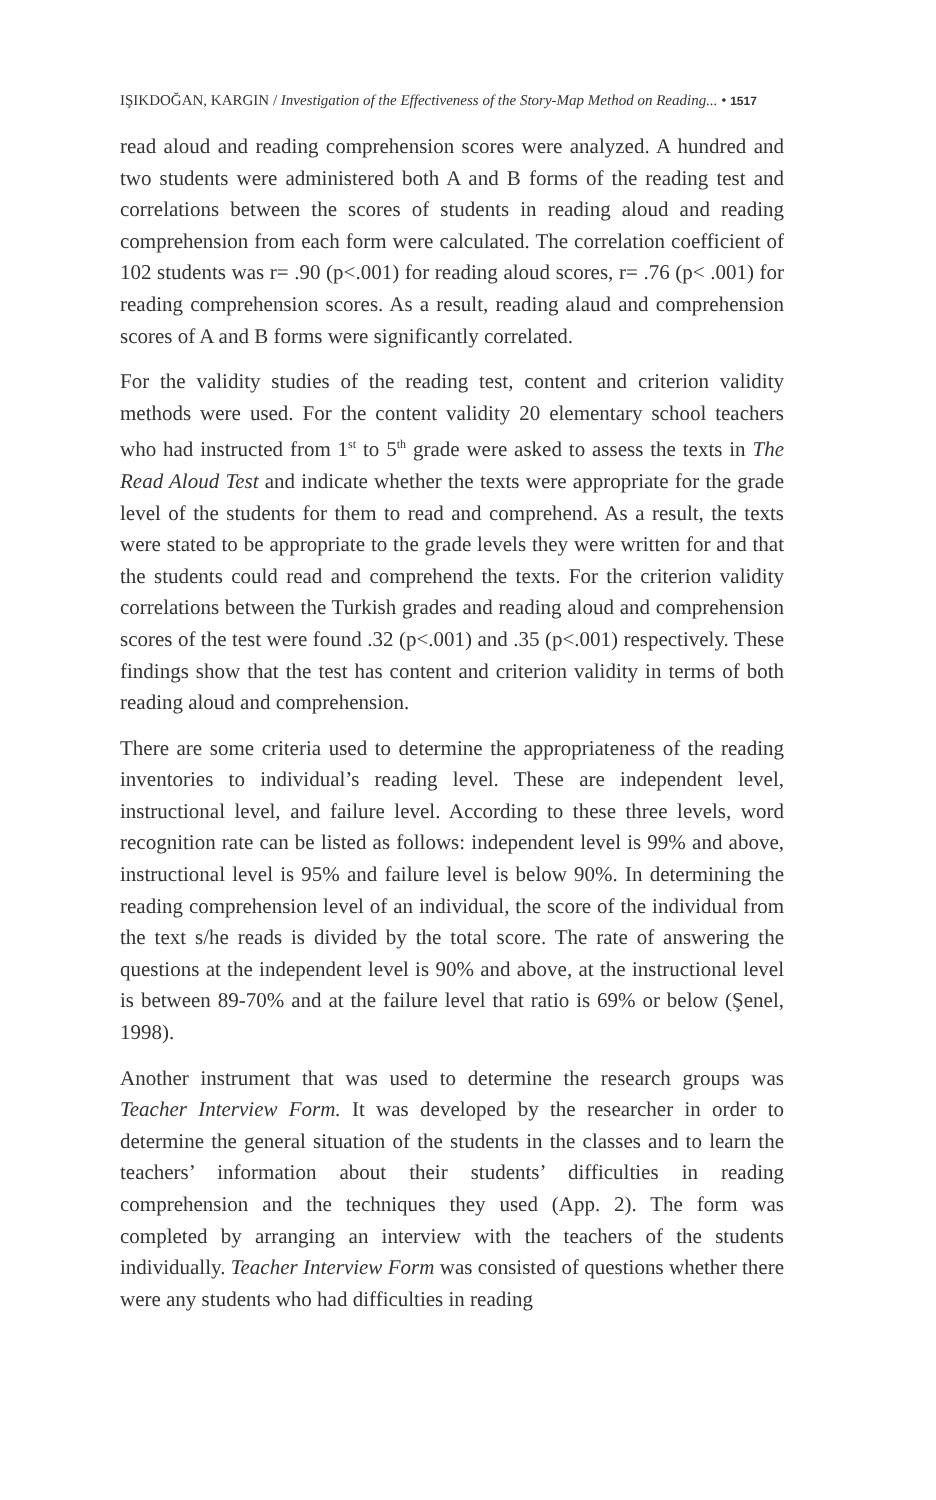IŞIKDOĞAN, KARGIN / Investigation of the Effectiveness of the Story-Map Method on Reading... • 1517
read aloud and reading comprehension scores were analyzed. A hundred and two students were administered both A and B forms of the reading test and correlations between the scores of students in reading aloud and reading comprehension from each form were calculated. The correlation coefficient of 102 students was r= .90 (p<.001) for reading aloud scores, r= .76 (p< .001) for reading comprehension scores. As a result, reading alaud and comprehension scores of A and B forms were significantly correlated.
For the validity studies of the reading test, content and criterion validity methods were used. For the content validity 20 elementary school teachers who had instructed from 1<sup>st</sup> to 5<sup>th</sup> grade were asked to assess the texts in The Read Aloud Test and indicate whether the texts were appropriate for the grade level of the students for them to read and comprehend. As a result, the texts were stated to be appropriate to the grade levels they were written for and that the students could read and comprehend the texts. For the criterion validity correlations between the Turkish grades and reading aloud and comprehension scores of the test were found .32 (p<.001) and .35 (p<.001) respectively. These findings show that the test has content and criterion validity in terms of both reading aloud and comprehension.
There are some criteria used to determine the appropriateness of the reading inventories to individual’s reading level. These are independent level, instructional level, and failure level. According to these three levels, word recognition rate can be listed as follows: independent level is 99% and above, instructional level is 95% and failure level is below 90%. In determining the reading comprehension level of an individual, the score of the individual from the text s/he reads is divided by the total score. The rate of answering the questions at the independent level is 90% and above, at the instructional level is between 89-70% and at the failure level that ratio is 69% or below (Şenel, 1998).
Another instrument that was used to determine the research groups was Teacher Interview Form. It was developed by the researcher in order to determine the general situation of the students in the classes and to learn the teachers’ information about their students’ difficulties in reading comprehension and the techniques they used (App. 2). The form was completed by arranging an interview with the teachers of the students individually. Teacher Interview Form was consisted of questions whether there were any students who had difficulties in reading